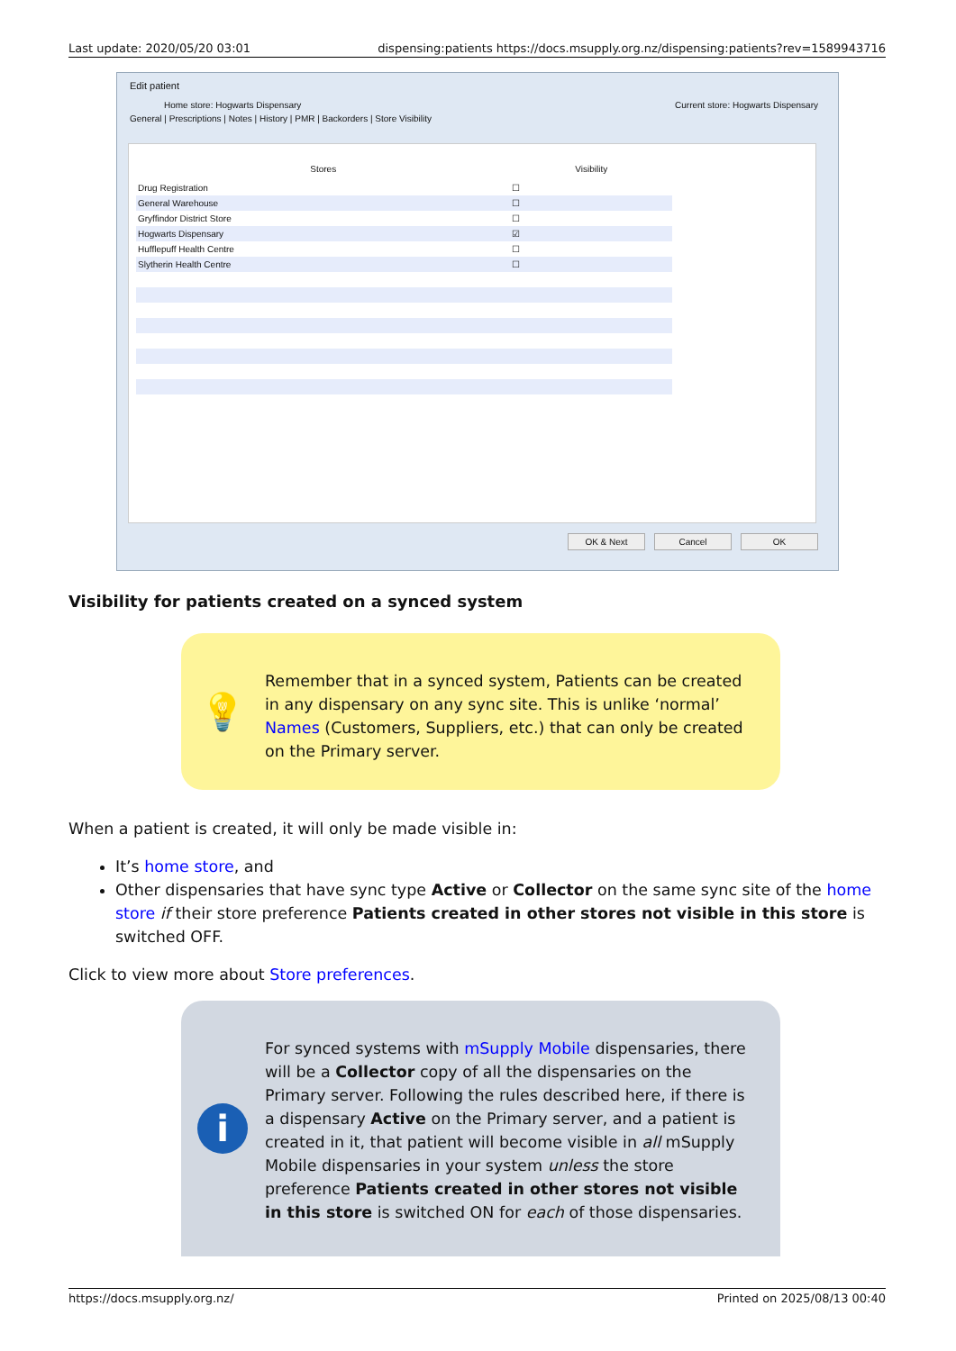Last update: 2020/05/20 03:01 dispensing:patients https://docs.msupply.org.nz/dispensing:patients?rev=1589943716
Edit patient
Home store: Hogwarts Dispensary Current store: Hogwarts Dispensary
General | Prescriptions | Notes | History | PMR | Backorders | Store Visibility
| Stores | Visibility |
| --- | --- |
| Drug Registration | ☐ |
| General Warehouse | ☐ |
| Gryffindor District Store | ☐ |
| Hogwarts Dispensary | ☑ |
| Hufflepuff Health Centre | ☐ |
| Slytherin Health Centre | ☐ |
OK & Next Cancel OK
Visibility for patients created on a synced system
💡
Remember that in a synced system, Patients can be created in any dispensary on any sync site. This is unlike ‘normal’ Names (Customers, Suppliers, etc.) that can only be created on the Primary server.
When a patient is created, it will only be made visible in:
It’s home store, and
Other dispensaries that have sync type Active or Collector on the same sync site of the home store if their store preference Patients created in other stores not visible in this store is switched OFF.
Click to view more about Store preferences.
i
For synced systems with mSupply Mobile dispensaries, there will be a Collector copy of all the dispensaries on the Primary server. Following the rules described here, if there is a dispensary Active on the Primary server, and a patient is created in it, that patient will become visible in all mSupply Mobile dispensaries in your system unless the store preference Patients created in other stores not visible in this store is switched ON for each of those dispensaries.
https://docs.msupply.org.nz/ Printed on 2025/08/13 00:40